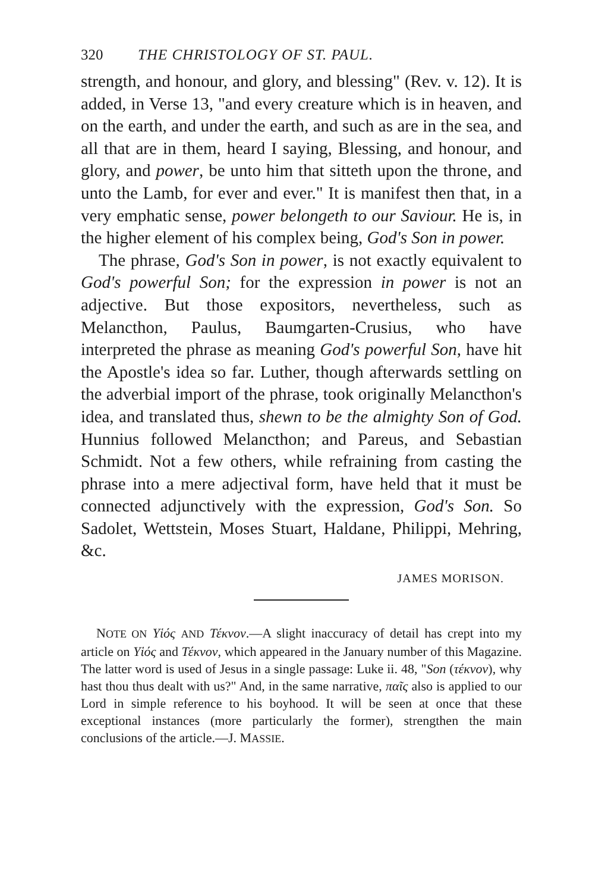320 THE CHRISTOLOGY OF ST. PAUL.
strength, and honour, and glory, and blessing" (Rev. v. 12). It is added, in Verse 13, "and every creature which is in heaven, and on the earth, and under the earth, and such as are in the sea, and all that are in them, heard I saying, Blessing, and honour, and glory, and power, be unto him that sitteth upon the throne, and unto the Lamb, for ever and ever." It is manifest then that, in a very emphatic sense, power belongeth to our Saviour. He is, in the higher element of his complex being, God's Son in power.
The phrase, God's Son in power, is not exactly equivalent to God's powerful Son; for the expression in power is not an adjective. But those expositors, nevertheless, such as Melancthon, Paulus, Baumgarten-Crusius, who have interpreted the phrase as meaning God's powerful Son, have hit the Apostle's idea so far. Luther, though afterwards settling on the adverbial import of the phrase, took originally Melancthon's idea, and translated thus, shewn to be the almighty Son of God. Hunnius followed Melancthon; and Pareus, and Sebastian Schmidt. Not a few others, while refraining from casting the phrase into a mere adjectival form, have held that it must be connected adjunctively with the expression, God's Son. So Sadolet, Wettstein, Moses Stuart, Haldane, Philippi, Mehring, &c.
JAMES MORISON.
NOTE ON Υἱός AND Τέκνον.—A slight inaccuracy of detail has crept into my article on Υἱός and Τέκνον, which appeared in the January number of this Magazine. The latter word is used of Jesus in a single passage: Luke ii. 48, "Son (τέκνον), why hast thou thus dealt with us?" And, in the same narrative, παῖς also is applied to our Lord in simple reference to his boyhood. It will be seen at once that these exceptional instances (more particularly the former), strengthen the main conclusions of the article.—J. MASSIE.